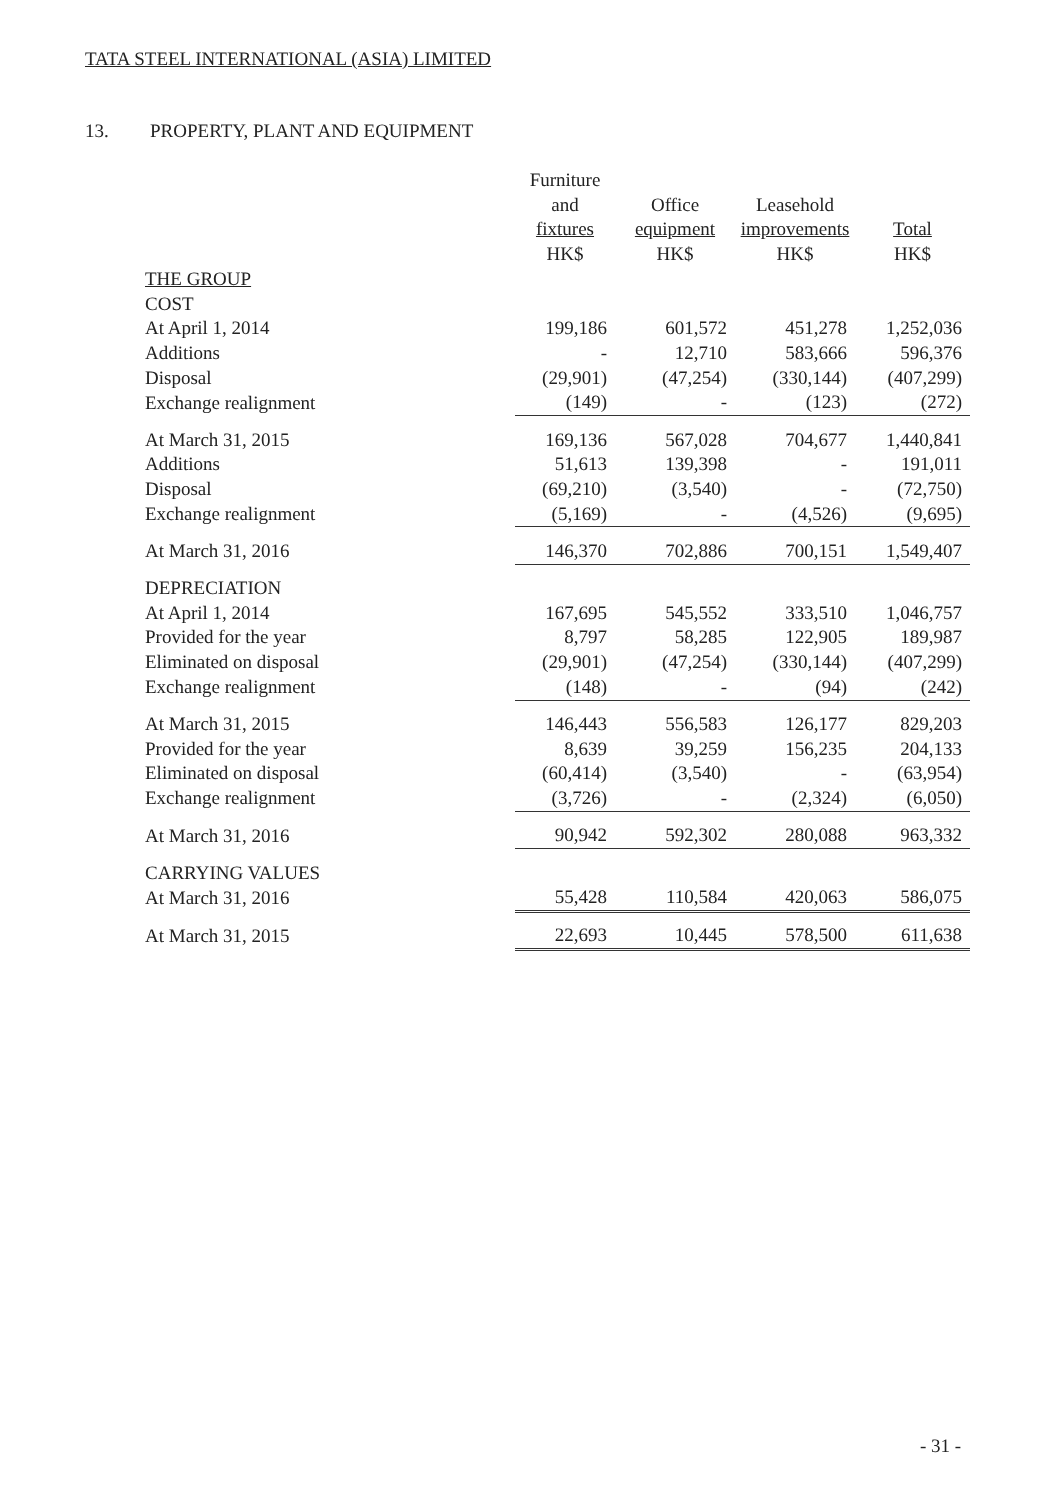TATA STEEL INTERNATIONAL (ASIA) LIMITED
13. PROPERTY, PLANT AND EQUIPMENT
| | Furniture and fixtures HK$ | Office equipment HK$ | Leasehold improvements HK$ | Total HK$ |
| --- | --- | --- | --- | --- |
| THE GROUP | | | | |
| COST | | | | |
| At April 1, 2014 | 199,186 | 601,572 | 451,278 | 1,252,036 |
| Additions | - | 12,710 | 583,666 | 596,376 |
| Disposal | (29,901) | (47,254) | (330,144) | (407,299) |
| Exchange realignment | (149) | - | (123) | (272) |
| At March 31, 2015 | 169,136 | 567,028 | 704,677 | 1,440,841 |
| Additions | 51,613 | 139,398 | - | 191,011 |
| Disposal | (69,210) | (3,540) | - | (72,750) |
| Exchange realignment | (5,169) | - | (4,526) | (9,695) |
| At March 31, 2016 | 146,370 | 702,886 | 700,151 | 1,549,407 |
| DEPRECIATION | | | | |
| At April 1, 2014 | 167,695 | 545,552 | 333,510 | 1,046,757 |
| Provided for the year | 8,797 | 58,285 | 122,905 | 189,987 |
| Eliminated on disposal | (29,901) | (47,254) | (330,144) | (407,299) |
| Exchange realignment | (148) | - | (94) | (242) |
| At March 31, 2015 | 146,443 | 556,583 | 126,177 | 829,203 |
| Provided for the year | 8,639 | 39,259 | 156,235 | 204,133 |
| Eliminated on disposal | (60,414) | (3,540) | - | (63,954) |
| Exchange realignment | (3,726) | - | (2,324) | (6,050) |
| At March 31, 2016 | 90,942 | 592,302 | 280,088 | 963,332 |
| CARRYING VALUES | | | | |
| At March 31, 2016 | 55,428 | 110,584 | 420,063 | 586,075 |
| At March 31, 2015 | 22,693 | 10,445 | 578,500 | 611,638 |
- 31 -